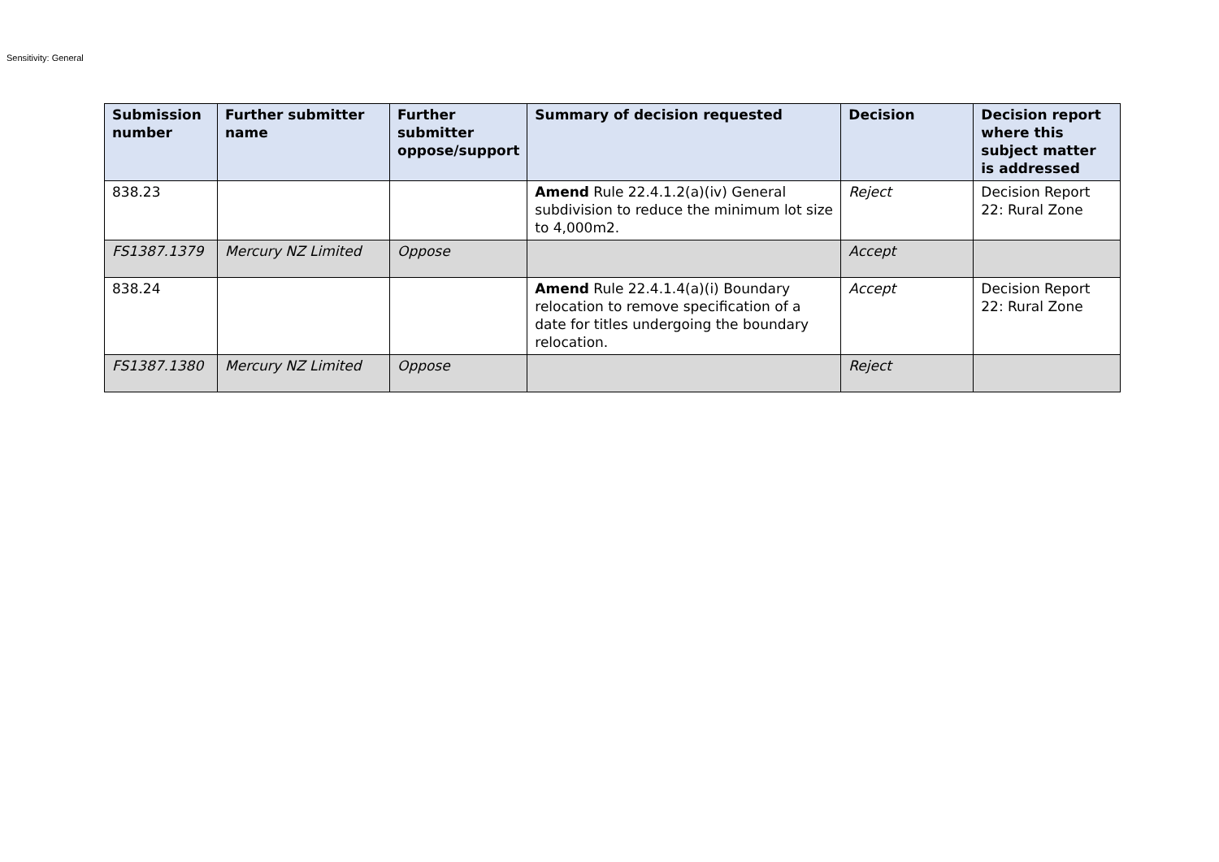Sensitivity: General
| Submission number | Further submitter name | Further submitter oppose/support | Summary of decision requested | Decision | Decision report where this subject matter is addressed |
| --- | --- | --- | --- | --- | --- |
| 838.23 | | | Amend Rule 22.4.1.2(a)(iv) General subdivision to reduce the minimum lot size to 4,000m2. | Reject | Decision Report 22: Rural Zone |
| FS1387.1379 | Mercury NZ Limited | Oppose | | Accept | |
| 838.24 | | | Amend Rule 22.4.1.4(a)(i) Boundary relocation to remove specification of a date for titles undergoing the boundary relocation. | Accept | Decision Report 22: Rural Zone |
| FS1387.1380 | Mercury NZ Limited | Oppose | | Reject | |